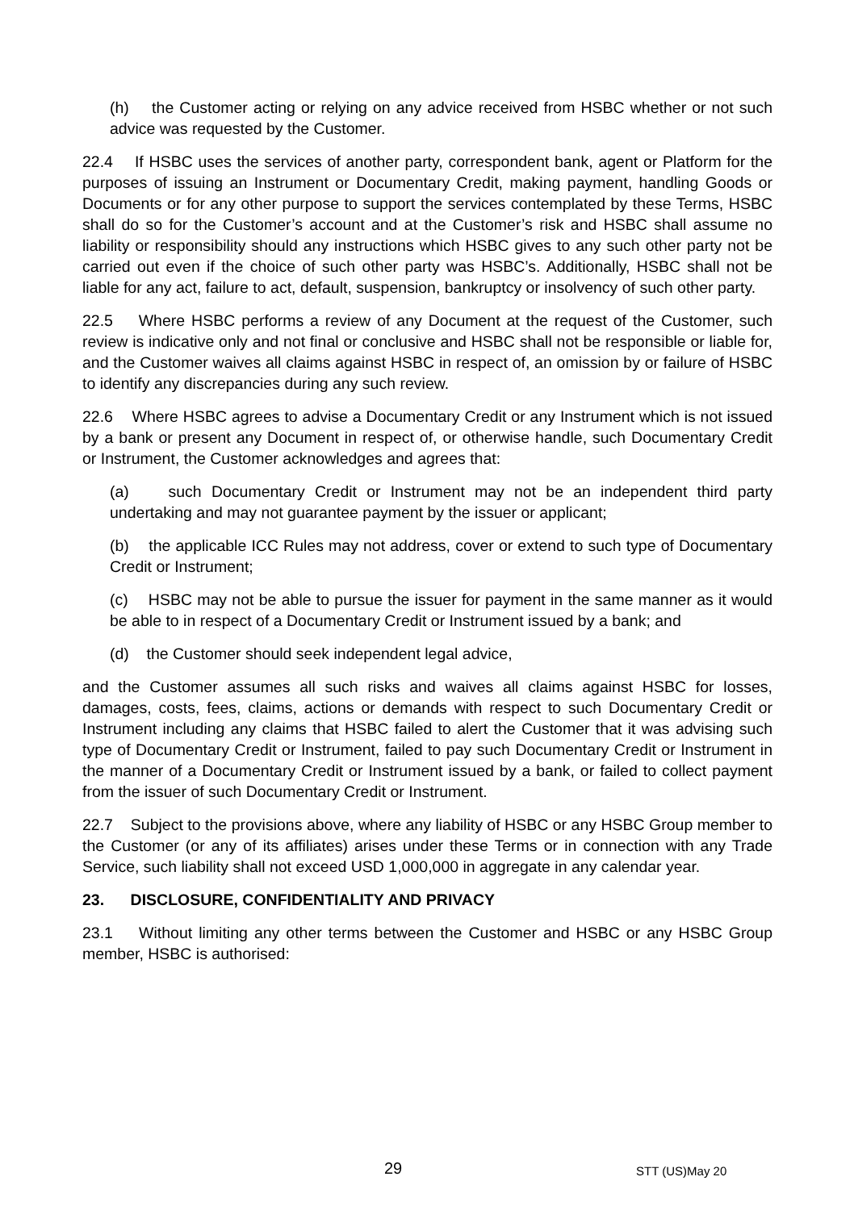(h) the Customer acting or relying on any advice received from HSBC whether or not such advice was requested by the Customer.
22.4 If HSBC uses the services of another party, correspondent bank, agent or Platform for the purposes of issuing an Instrument or Documentary Credit, making payment, handling Goods or Documents or for any other purpose to support the services contemplated by these Terms, HSBC shall do so for the Customer’s account and at the Customer’s risk and HSBC shall assume no liability or responsibility should any instructions which HSBC gives to any such other party not be carried out even if the choice of such other party was HSBC’s. Additionally, HSBC shall not be liable for any act, failure to act, default, suspension, bankruptcy or insolvency of such other party.
22.5 Where HSBC performs a review of any Document at the request of the Customer, such review is indicative only and not final or conclusive and HSBC shall not be responsible or liable for, and the Customer waives all claims against HSBC in respect of, an omission by or failure of HSBC to identify any discrepancies during any such review.
22.6 Where HSBC agrees to advise a Documentary Credit or any Instrument which is not issued by a bank or present any Document in respect of, or otherwise handle, such Documentary Credit or Instrument, the Customer acknowledges and agrees that:
(a) such Documentary Credit or Instrument may not be an independent third party undertaking and may not guarantee payment by the issuer or applicant;
(b) the applicable ICC Rules may not address, cover or extend to such type of Documentary Credit or Instrument;
(c) HSBC may not be able to pursue the issuer for payment in the same manner as it would be able to in respect of a Documentary Credit or Instrument issued by a bank; and
(d) the Customer should seek independent legal advice,
and the Customer assumes all such risks and waives all claims against HSBC for losses, damages, costs, fees, claims, actions or demands with respect to such Documentary Credit or Instrument including any claims that HSBC failed to alert the Customer that it was advising such type of Documentary Credit or Instrument, failed to pay such Documentary Credit or Instrument in the manner of a Documentary Credit or Instrument issued by a bank, or failed to collect payment from the issuer of such Documentary Credit or Instrument.
22.7 Subject to the provisions above, where any liability of HSBC or any HSBC Group member to the Customer (or any of its affiliates) arises under these Terms or in connection with any Trade Service, such liability shall not exceed USD 1,000,000 in aggregate in any calendar year.
23. DISCLOSURE, CONFIDENTIALITY AND PRIVACY
23.1 Without limiting any other terms between the Customer and HSBC or any HSBC Group member, HSBC is authorised:
29 STT (US)May 20